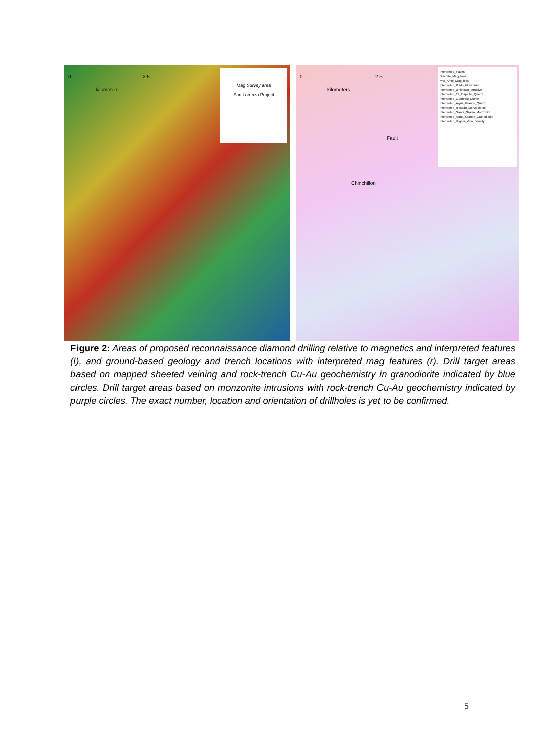0 2.5
kilometers
Mag Survey area
San Lorenzo Project
0 2.5
kilometers
Fault
Chinchillon
Interpreted_Faults
Discrete_Mag_lows
MVI_Ampl_Mag_lows
Interpreted_Rado_Monzonite
Interpreted_Unknown_Intrusive
Interpreted_El_Trapiche_Quartz
Interpreted_Gabbroic_Diorite
Interpreted_Agua_Grande_Quartz
Interpreted_Rosado_Monzodiorite
Interpreted_Santa_Gracia_Monzonite
Interpreted_Agua_Grande_Granodiorite
Interpreted_Higher_Vein_Density
Figure 2: Areas of proposed reconnaissance diamond drilling relative to magnetics and interpreted features (l), and ground-based geology and trench locations with interpreted mag features (r). Drill target areas based on mapped sheeted veining and rock-trench Cu-Au geochemistry in granodiorite indicated by blue circles. Drill target areas based on monzonite intrusions with rock-trench Cu-Au geochemistry indicated by purple circles. The exact number, location and orientation of drillholes is yet to be confirmed.
5